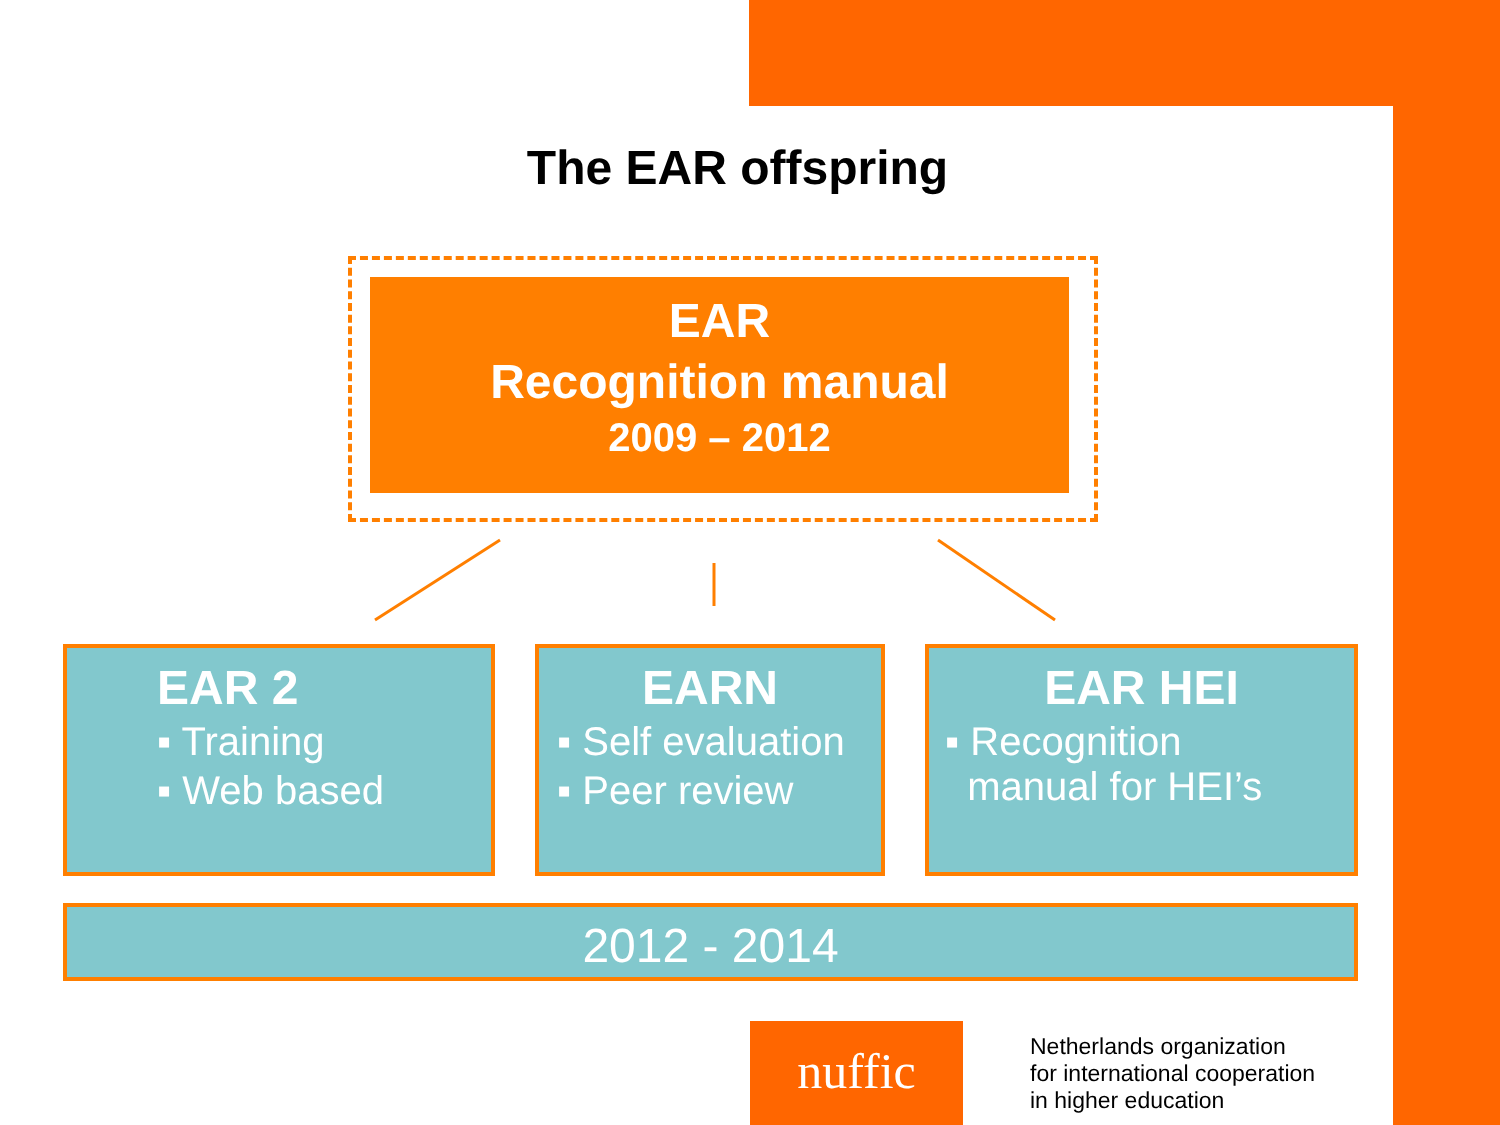The EAR offspring
EAR
Recognition manual
2009 – 2012
EAR 2
▪ Training
▪ Web based
EARN
▪ Self evaluation
▪ Peer review
EAR HEI
▪ Recognition
manual for HEI’s
2012 - 2014
nuffic
Netherlands organization
for international cooperation
in higher education